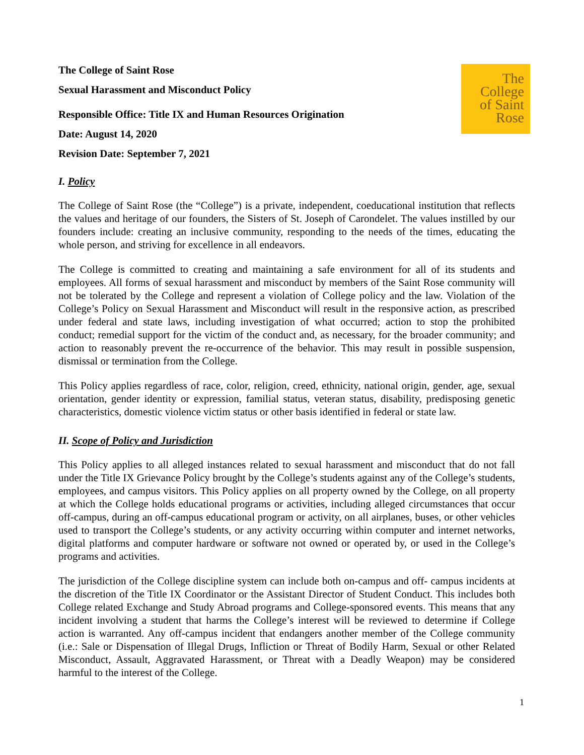The
College
of Saint
Rose
The College of Saint Rose
Sexual Harassment and Misconduct Policy
Responsible Office: Title IX and Human Resources Origination
Date: August 14, 2020
Revision Date: September 7, 2021
I. Policy
The College of Saint Rose (the “College”) is a private, independent, coeducational institution that reflects the values and heritage of our founders, the Sisters of St. Joseph of Carondelet. The values instilled by our founders include: creating an inclusive community, responding to the needs of the times, educating the whole person, and striving for excellence in all endeavors.
The College is committed to creating and maintaining a safe environment for all of its students and employees. All forms of sexual harassment and misconduct by members of the Saint Rose community will not be tolerated by the College and represent a violation of College policy and the law. Violation of the College’s Policy on Sexual Harassment and Misconduct will result in the responsive action, as prescribed under federal and state laws, including investigation of what occurred; action to stop the prohibited conduct; remedial support for the victim of the conduct and, as necessary, for the broader community; and action to reasonably prevent the re-occurrence of the behavior. This may result in possible suspension, dismissal or termination from the College.
This Policy applies regardless of race, color, religion, creed, ethnicity, national origin, gender, age, sexual orientation, gender identity or expression, familial status, veteran status, disability, predisposing genetic characteristics, domestic violence victim status or other basis identified in federal or state law.
II. Scope of Policy and Jurisdiction
This Policy applies to all alleged instances related to sexual harassment and misconduct that do not fall under the Title IX Grievance Policy brought by the College’s students against any of the College’s students, employees, and campus visitors. This Policy applies on all property owned by the College, on all property at which the College holds educational programs or activities, including alleged circumstances that occur off-campus, during an off-campus educational program or activity, on all airplanes, buses, or other vehicles used to transport the College’s students, or any activity occurring within computer and internet networks, digital platforms and computer hardware or software not owned or operated by, or used in the College’s programs and activities.
The jurisdiction of the College discipline system can include both on-campus and off- campus incidents at the discretion of the Title IX Coordinator or the Assistant Director of Student Conduct. This includes both College related Exchange and Study Abroad programs and College-sponsored events. This means that any incident involving a student that harms the College’s interest will be reviewed to determine if College action is warranted. Any off-campus incident that endangers another member of the College community (i.e.: Sale or Dispensation of Illegal Drugs, Infliction or Threat of Bodily Harm, Sexual or other Related Misconduct, Assault, Aggravated Harassment, or Threat with a Deadly Weapon) may be considered harmful to the interest of the College.
1